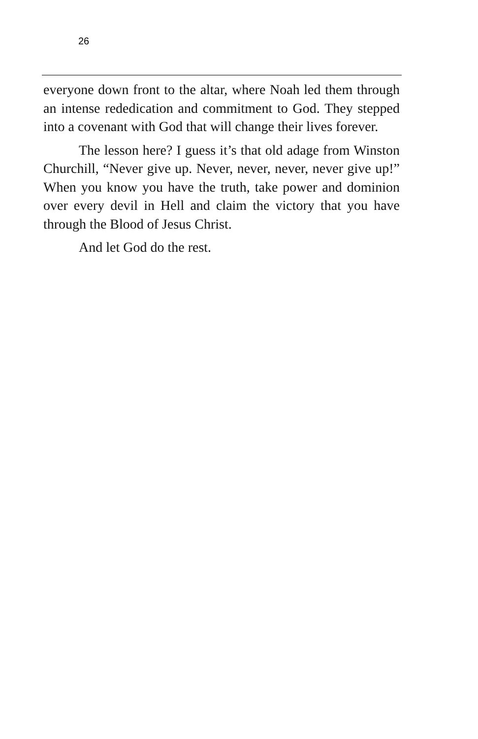26
everyone down front to the altar, where Noah led them through an intense rededication and commitment to God. They stepped into a covenant with God that will change their lives forever.
The lesson here? I guess it’s that old adage from Winston Churchill, “Never give up. Never, never, never, never give up!” When you know you have the truth, take power and dominion over every devil in Hell and claim the victory that you have through the Blood of Jesus Christ.
And let God do the rest.